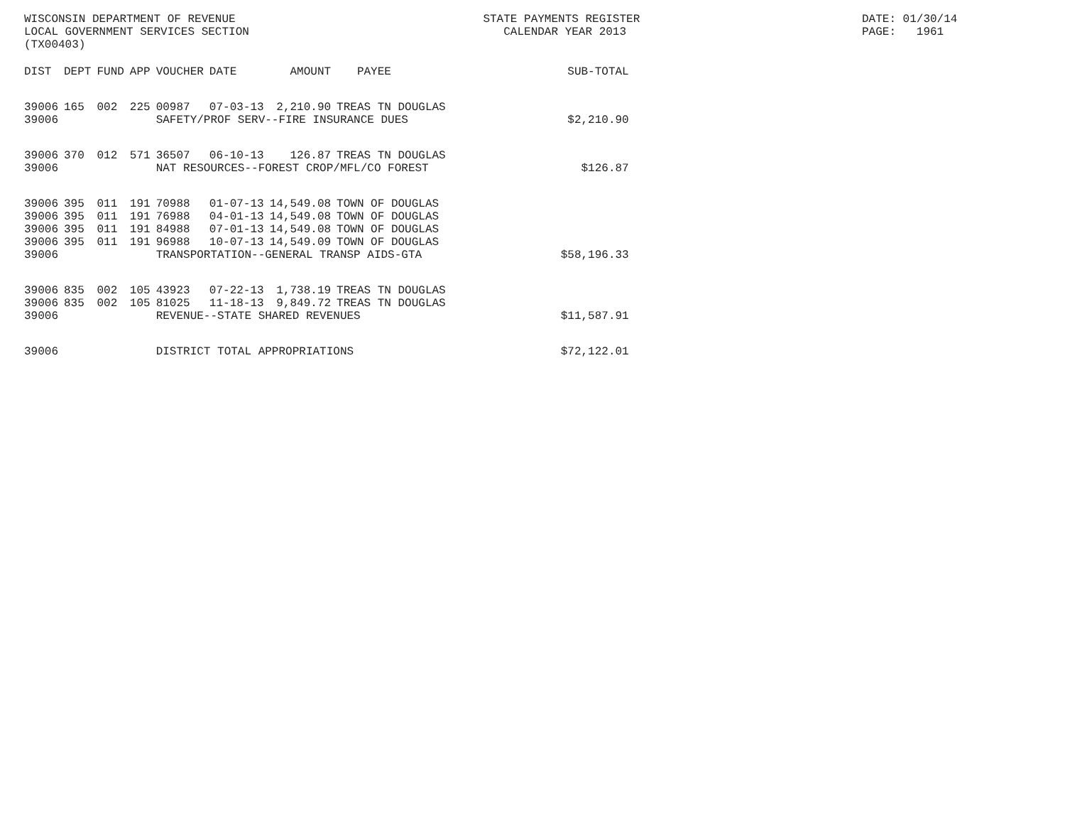WISCONSIN DEPARTMENT OF REVENUE LOCAL GOVERNMENT SERVICES SECTION (TX00403)
STATE PAYMENTS REGISTER CALENDAR YEAR 2013
DATE: 01/30/14 PAGE: 1961
| DIST | DEPT | FUND | APP | VOUCHER | DATE | AMOUNT | PAYEE | SUB-TOTAL |
| --- | --- | --- | --- | --- | --- | --- | --- | --- |
| 39006 | 165 | 002 | 225 | 00987 | 07-03-13 | 2,210.90 | TREAS TN DOUGLAS | |
| 39006 | | | | SAFETY/PROF SERV--FIRE INSURANCE DUES | | | | $2,210.90 |
| 39006 | 370 | 012 | 571 | 36507 | 06-10-13 | 126.87 | TREAS TN DOUGLAS | |
| 39006 | | | | NAT RESOURCES--FOREST CROP/MFL/CO FOREST | | | | $126.87 |
| 39006 | 395 | 011 | 191 | 70988 | 01-07-13 | 14,549.08 | TOWN OF DOUGLAS | |
| 39006 | 395 | 011 | 191 | 76988 | 04-01-13 | 14,549.08 | TOWN OF DOUGLAS | |
| 39006 | 395 | 011 | 191 | 84988 | 07-01-13 | 14,549.08 | TOWN OF DOUGLAS | |
| 39006 | 395 | 011 | 191 | 96988 | 10-07-13 | 14,549.09 | TOWN OF DOUGLAS | |
| 39006 | | | | TRANSPORTATION--GENERAL TRANSP AIDS-GTA | | | | $58,196.33 |
| 39006 | 835 | 002 | 105 | 43923 | 07-22-13 | 1,738.19 | TREAS TN DOUGLAS | |
| 39006 | 835 | 002 | 105 | 81025 | 11-18-13 | 9,849.72 | TREAS TN DOUGLAS | |
| 39006 | | | | REVENUE--STATE SHARED REVENUES | | | | $11,587.91 |
| 39006 | | | | DISTRICT TOTAL APPROPRIATIONS | | | | $72,122.01 |